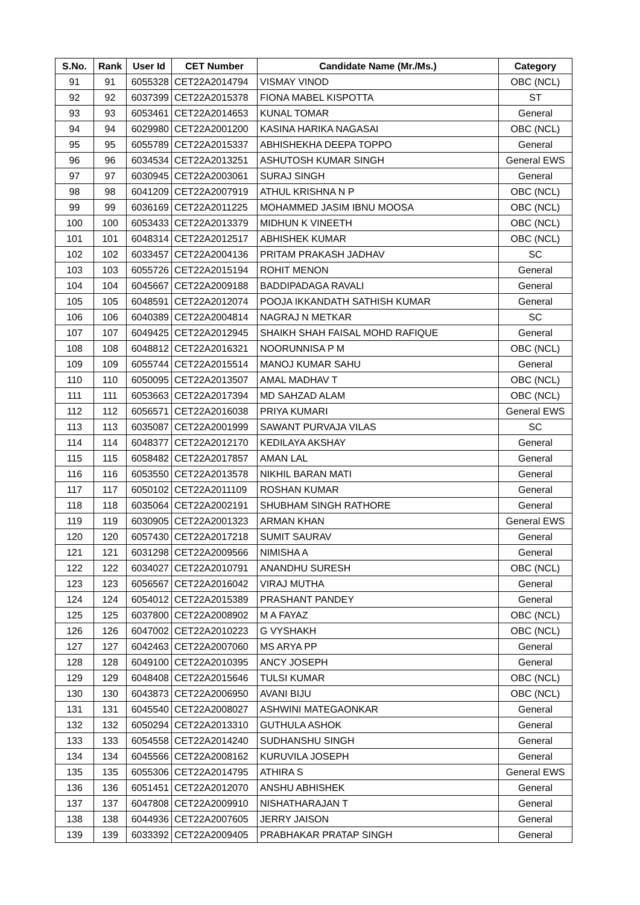| S.No. | Rank | User Id | CET Number | Candidate Name (Mr./Ms.) | Category |
| --- | --- | --- | --- | --- | --- |
| 91 | 91 | 6055328 | CET22A2014794 | VISMAY VINOD | OBC (NCL) |
| 92 | 92 | 6037399 | CET22A2015378 | FIONA MABEL KISPOTTA | ST |
| 93 | 93 | 6053461 | CET22A2014653 | KUNAL TOMAR | General |
| 94 | 94 | 6029980 | CET22A2001200 | KASINA HARIKA NAGASAI | OBC (NCL) |
| 95 | 95 | 6055789 | CET22A2015337 | ABHISHEKHA DEEPA TOPPO | General |
| 96 | 96 | 6034534 | CET22A2013251 | ASHUTOSH KUMAR SINGH | General EWS |
| 97 | 97 | 6030945 | CET22A2003061 | SURAJ SINGH | General |
| 98 | 98 | 6041209 | CET22A2007919 | ATHUL KRISHNA N P | OBC (NCL) |
| 99 | 99 | 6036169 | CET22A2011225 | MOHAMMED JASIM IBNU MOOSA | OBC (NCL) |
| 100 | 100 | 6053433 | CET22A2013379 | MIDHUN K VINEETH | OBC (NCL) |
| 101 | 101 | 6048314 | CET22A2012517 | ABHISHEK KUMAR | OBC (NCL) |
| 102 | 102 | 6033457 | CET22A2004136 | PRITAM PRAKASH JADHAV | SC |
| 103 | 103 | 6055726 | CET22A2015194 | ROHIT MENON | General |
| 104 | 104 | 6045667 | CET22A2009188 | BADDIPADAGA RAVALI | General |
| 105 | 105 | 6048591 | CET22A2012074 | POOJA IKKANDATH SATHISH KUMAR | General |
| 106 | 106 | 6040389 | CET22A2004814 | NAGRAJ N METKAR | SC |
| 107 | 107 | 6049425 | CET22A2012945 | SHAIKH SHAH FAISAL MOHD RAFIQUE | General |
| 108 | 108 | 6048812 | CET22A2016321 | NOORUNNISA P M | OBC (NCL) |
| 109 | 109 | 6055744 | CET22A2015514 | MANOJ KUMAR SAHU | General |
| 110 | 110 | 6050095 | CET22A2013507 | AMAL MADHAV T | OBC (NCL) |
| 111 | 111 | 6053663 | CET22A2017394 | MD SAHZAD ALAM | OBC (NCL) |
| 112 | 112 | 6056571 | CET22A2016038 | PRIYA KUMARI | General EWS |
| 113 | 113 | 6035087 | CET22A2001999 | SAWANT PURVAJA VILAS | SC |
| 114 | 114 | 6048377 | CET22A2012170 | KEDILAYA AKSHAY | General |
| 115 | 115 | 6058482 | CET22A2017857 | AMAN LAL | General |
| 116 | 116 | 6053550 | CET22A2013578 | NIKHIL BARAN MATI | General |
| 117 | 117 | 6050102 | CET22A2011109 | ROSHAN KUMAR | General |
| 118 | 118 | 6035064 | CET22A2002191 | SHUBHAM SINGH RATHORE | General |
| 119 | 119 | 6030905 | CET22A2001323 | ARMAN KHAN | General EWS |
| 120 | 120 | 6057430 | CET22A2017218 | SUMIT SAURAV | General |
| 121 | 121 | 6031298 | CET22A2009566 | NIMISHA A | General |
| 122 | 122 | 6034027 | CET22A2010791 | ANANDHU SURESH | OBC (NCL) |
| 123 | 123 | 6056567 | CET22A2016042 | VIRAJ MUTHA | General |
| 124 | 124 | 6054012 | CET22A2015389 | PRASHANT PANDEY | General |
| 125 | 125 | 6037800 | CET22A2008902 | M A FAYAZ | OBC (NCL) |
| 126 | 126 | 6047002 | CET22A2010223 | G VYSHAKH | OBC (NCL) |
| 127 | 127 | 6042463 | CET22A2007060 | MS ARYA PP | General |
| 128 | 128 | 6049100 | CET22A2010395 | ANCY JOSEPH | General |
| 129 | 129 | 6048408 | CET22A2015646 | TULSI KUMAR | OBC (NCL) |
| 130 | 130 | 6043873 | CET22A2006950 | AVANI BIJU | OBC (NCL) |
| 131 | 131 | 6045540 | CET22A2008027 | ASHWINI MATEGAONKAR | General |
| 132 | 132 | 6050294 | CET22A2013310 | GUTHULA ASHOK | General |
| 133 | 133 | 6054558 | CET22A2014240 | SUDHANSHU SINGH | General |
| 134 | 134 | 6045566 | CET22A2008162 | KURUVILA JOSEPH | General |
| 135 | 135 | 6055306 | CET22A2014795 | ATHIRA S | General EWS |
| 136 | 136 | 6051451 | CET22A2012070 | ANSHU ABHISHEK | General |
| 137 | 137 | 6047808 | CET22A2009910 | NISHATHARAJAN T | General |
| 138 | 138 | 6044936 | CET22A2007605 | JERRY JAISON | General |
| 139 | 139 | 6033392 | CET22A2009405 | PRABHAKAR PRATAP SINGH | General |